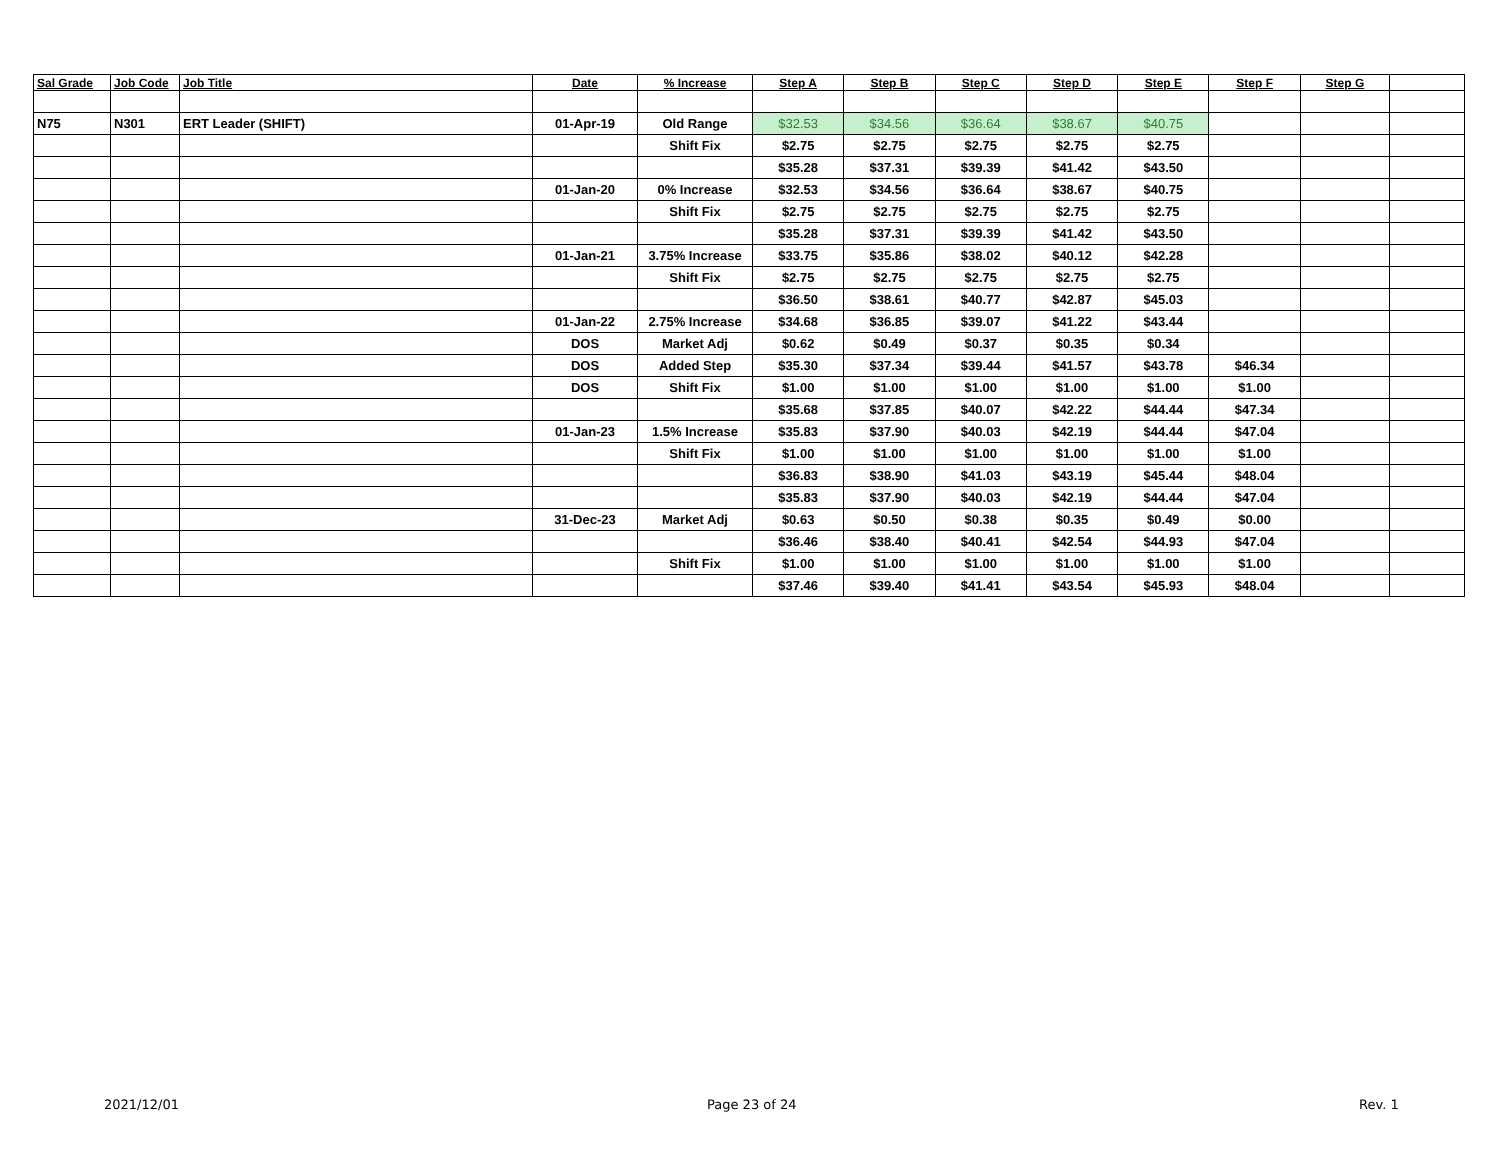| Sal Grade | Job Code | Job Title | Date | % Increase | Step A | Step B | Step C | Step D | Step E | Step F | Step G | |
| --- | --- | --- | --- | --- | --- | --- | --- | --- | --- | --- | --- | --- |
| N75 | N301 | ERT Leader (SHIFT) | 01-Apr-19 | Old Range | $32.53 | $34.56 | $36.64 | $38.67 | $40.75 | | | |
| | | | | Shift Fix | $2.75 | $2.75 | $2.75 | $2.75 | $2.75 | | | |
| | | | | | $35.28 | $37.31 | $39.39 | $41.42 | $43.50 | | | |
| | | | 01-Jan-20 | 0% Increase | $32.53 | $34.56 | $36.64 | $38.67 | $40.75 | | | |
| | | | | Shift Fix | $2.75 | $2.75 | $2.75 | $2.75 | $2.75 | | | |
| | | | | | $35.28 | $37.31 | $39.39 | $41.42 | $43.50 | | | |
| | | | 01-Jan-21 | 3.75% Increase | $33.75 | $35.86 | $38.02 | $40.12 | $42.28 | | | |
| | | | | Shift Fix | $2.75 | $2.75 | $2.75 | $2.75 | $2.75 | | | |
| | | | | | $36.50 | $38.61 | $40.77 | $42.87 | $45.03 | | | |
| | | | 01-Jan-22 | 2.75% Increase | $34.68 | $36.85 | $39.07 | $41.22 | $43.44 | | | |
| | | | DOS | Market Adj | $0.62 | $0.49 | $0.37 | $0.35 | $0.34 | | | |
| | | | DOS | Added Step | $35.30 | $37.34 | $39.44 | $41.57 | $43.78 | $46.34 | | |
| | | | DOS | Shift Fix | $1.00 | $1.00 | $1.00 | $1.00 | $1.00 | $1.00 | | |
| | | | | | $35.68 | $37.85 | $40.07 | $42.22 | $44.44 | $47.34 | | |
| | | | 01-Jan-23 | 1.5% Increase | $35.83 | $37.90 | $40.03 | $42.19 | $44.44 | $47.04 | | |
| | | | | Shift Fix | $1.00 | $1.00 | $1.00 | $1.00 | $1.00 | $1.00 | | |
| | | | | | $36.83 | $38.90 | $41.03 | $43.19 | $45.44 | $48.04 | | |
| | | | | | $35.83 | $37.90 | $40.03 | $42.19 | $44.44 | $47.04 | | |
| | | | 31-Dec-23 | Market Adj | $0.63 | $0.50 | $0.38 | $0.35 | $0.49 | $0.00 | | |
| | | | | | $36.46 | $38.40 | $40.41 | $42.54 | $44.93 | $47.04 | | |
| | | | | Shift Fix | $1.00 | $1.00 | $1.00 | $1.00 | $1.00 | $1.00 | | |
| | | | | | $37.46 | $39.40 | $41.41 | $43.54 | $45.93 | $48.04 | | |
2021/12/01 Page 23 of 24 Rev. 1